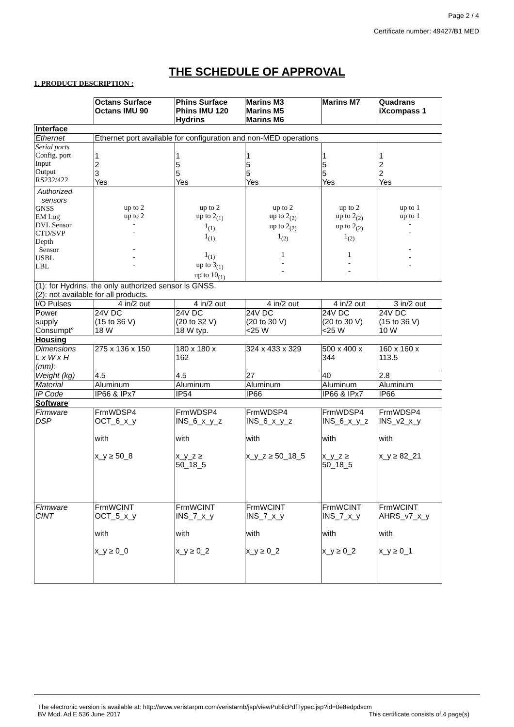Page 2 / 4
Certificate number: 49427/B1 MED
THE SCHEDULE OF APPROVAL
1. PRODUCT DESCRIPTION :
| | Octans Surface Octans IMU 90 | Phins Surface Phins IMU 120 Hydrins | Marins M3 Marins M5 Marins M6 | Marins M7 | Quadrans iXcompass 1 |
| Interface | | | | | |
| Ethernet | Ethernet port available for configuration and non-MED operations | | | | |
| Serial ports Config. port Input Output RS232/422 | 1 2 3 Yes | 1 5 5 Yes | 1 5 5 Yes | 1 5 5 Yes | 1 2 2 Yes |
| Authorized sensors GNSS EM Log DVL Sensor CTD/SVP Depth Sensor USBL LBL | up to 2 up to 2 - - - - - | up to 2 up to 2<sub>(1)</sub> 1<sub>(1)</sub> 1<sub>(1)</sub> 1<sub>(1)</sub> up to 3<sub>(1)</sub> up to 10<sub>(1)</sub> | up to 2 up to 2<sub>(2)</sub> up to 2<sub>(2)</sub> 1<sub>(2)</sub> 1 - - | up to 2 up to 2<sub>(2)</sub> up to 2<sub>(2)</sub> 1<sub>(2)</sub> 1 - - | up to 1 up to 1 - - - - - |
| (1): for Hydrins, the only authorized sensor is GNSS. (2): not available for all products. | | | | | |
| I/O Pulses | 4 in/2 out | 4 in/2 out | 4 in/2 out | 4 in/2 out | 3 in/2 out |
| Power supply Consumpt° | 24V DC (15 to 36 V) 18 W | 24V DC (20 to 32 V) 18 W typ. | 24V DC (20 to 30 V) <25 W | 24V DC (20 to 30 V) <25 W | 24V DC (15 to 36 V) 10 W |
| Housing | | | | | |
| Dimensions L x W x H (mm): | 275 x 136 x 150 | 180 x 180 x 162 | 324 x 433 x 329 | 500 x 400 x 344 | 160 x 160 x 113.5 |
| Weight (kg) | 4.5 | 4.5 | 27 | 40 | 2.8 |
| Material | Aluminum | Aluminum | Aluminum | Aluminum | Aluminum |
| IP Code | IP66 & IPx7 | IP54 | IP66 | IP66 & IPx7 | IP66 |
| Software | | | | | |
| Firmware DSP | FrmWDSP4 OCT_6_x_y with x_y ≥ 50_8 | FrmWDSP4 INS_6_x_y_z with x_y_z ≥ 50_18_5 | FrmWDSP4 INS_6_x_y_z with x_y_z ≥ 50_18_5 | FrmWDSP4 INS_6_x_y_z with x_y_z ≥ 50_18_5 | FrmWDSP4 INS_v2_x_y with x_y ≥ 82_21 |
| Firmware CINT | FrmWCINT OCT_5_x_y with x_y ≥ 0_0 | FrmWCINT INS_7_x_y with x_y ≥ 0_2 | FrmWCINT INS_7_x_y with x_y ≥ 0_2 | FrmWCINT INS_7_x_y with x_y ≥ 0_2 | FrmWCINT AHRS_v7_x_y with x_y ≥ 0_1 |
The electronic version is available at: http://www.veristarpm.com/veristarnb/jsp/viewPublicPdfTypec.jsp?id=0e8edpdscm
BV Mod. Ad.E 536 June 2017 This certificate consists of 4 page(s)